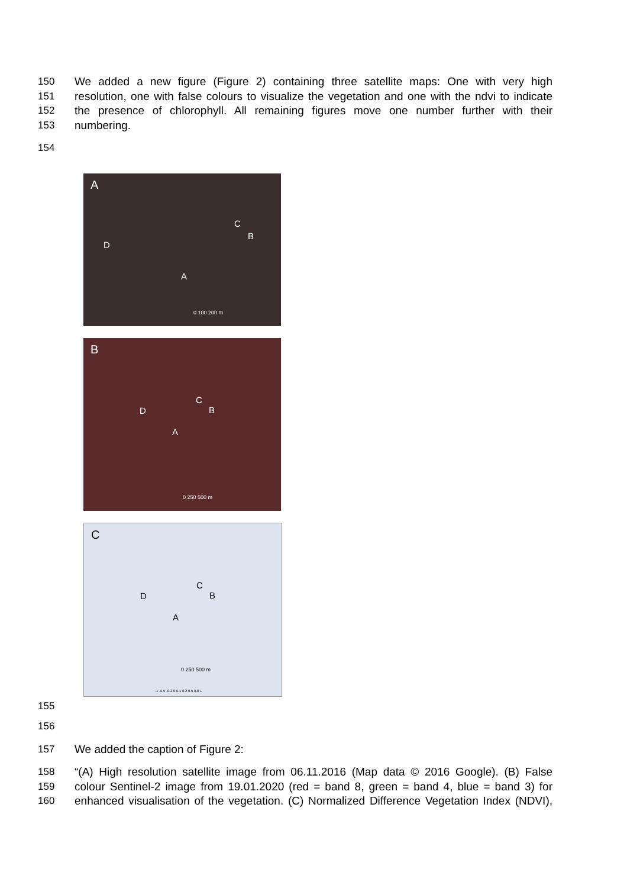150 We added a new figure (Figure 2) containing three satellite maps: One with very high
151 resolution, one with false colours to visualize the vegetation and one with the ndvi to indicate
152 the presence of chlorophyll. All remaining figures move one number further with their
153 numbering.
154
A
C
B
D
A
0 100 200 m
B
C
B D
A
0 250 500 m
C
C
B D
A
0 250 500 m
-1 -0.5 -0.2 0 0.1 0.2 0.5 0.8 1
155
156
157 We added the caption of Figure 2:
158 “(A) High resolution satellite image from 06.11.2016 (Map data © 2016 Google). (B) False
159 colour Sentinel-2 image from 19.01.2020 (red = band 8, green = band 4, blue = band 3) for
160 enhanced visualisation of the vegetation. (C) Normalized Difference Vegetation Index (NDVI),